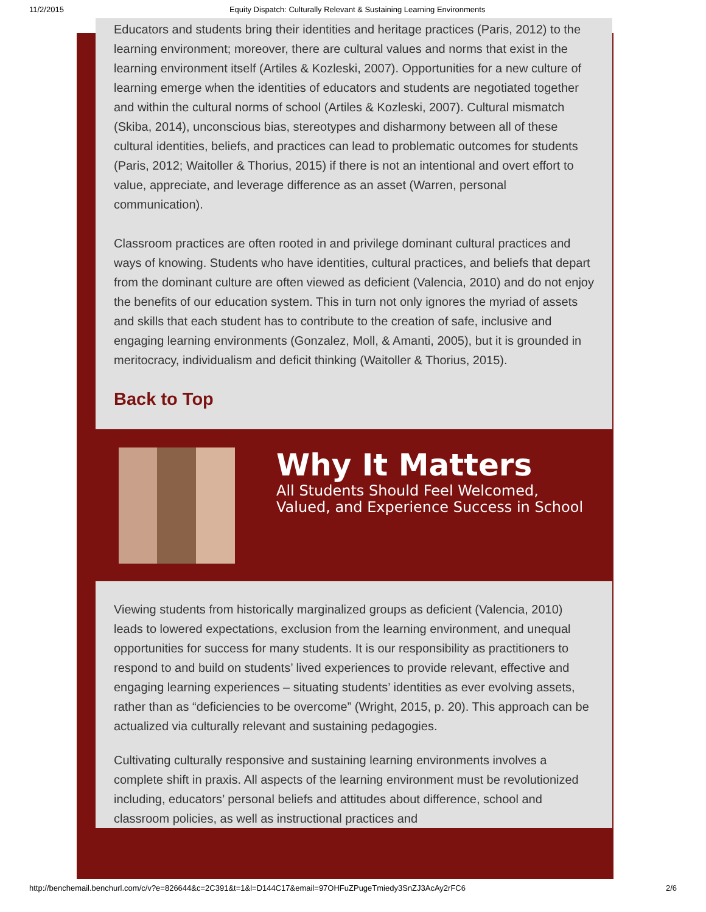11/2/2015 Equity Dispatch: Culturally Relevant & Sustaining Learning Environments
Educators and students bring their identities and heritage practices (Paris, 2012) to the learning environment; moreover, there are cultural values and norms that exist in the learning environment itself (Artiles & Kozleski, 2007). Opportunities for a new culture of learning emerge when the identities of educators and students are negotiated together and within the cultural norms of school (Artiles & Kozleski, 2007). Cultural mismatch (Skiba, 2014), unconscious bias, stereotypes and disharmony between all of these cultural identities, beliefs, and practices can lead to problematic outcomes for students (Paris, 2012; Waitoller & Thorius, 2015) if there is not an intentional and overt effort to value, appreciate, and leverage difference as an asset (Warren, personal communication).
Classroom practices are often rooted in and privilege dominant cultural practices and ways of knowing. Students who have identities, cultural practices, and beliefs that depart from the dominant culture are often viewed as deficient (Valencia, 2010) and do not enjoy the benefits of our education system. This in turn not only ignores the myriad of assets and skills that each student has to contribute to the creation of safe, inclusive and engaging learning environments (Gonzalez, Moll, & Amanti, 2005), but it is grounded in meritocracy, individualism and deficit thinking (Waitoller & Thorius, 2015).
Back to Top
Why It Matters
All Students Should Feel Welcomed, Valued, and Experience Success in School
Viewing students from historically marginalized groups as deficient (Valencia, 2010) leads to lowered expectations, exclusion from the learning environment, and unequal opportunities for success for many students. It is our responsibility as practitioners to respond to and build on students’ lived experiences to provide relevant, effective and engaging learning experiences – situating students’ identities as ever evolving assets, rather than as “deficiencies to be overcome” (Wright, 2015, p. 20). This approach can be actualized via culturally relevant and sustaining pedagogies.
Cultivating culturally responsive and sustaining learning environments involves a complete shift in praxis. All aspects of the learning environment must be revolutionized including, educators’ personal beliefs and attitudes about difference, school and classroom policies, as well as instructional practices and
http://benchemail.benchurl.com/c/v?e=826644&c=2C391&t=1&l=D144C17&email=97OHFuZPugeTmiedy3SnZJ3AcAy2rFC6 2/6